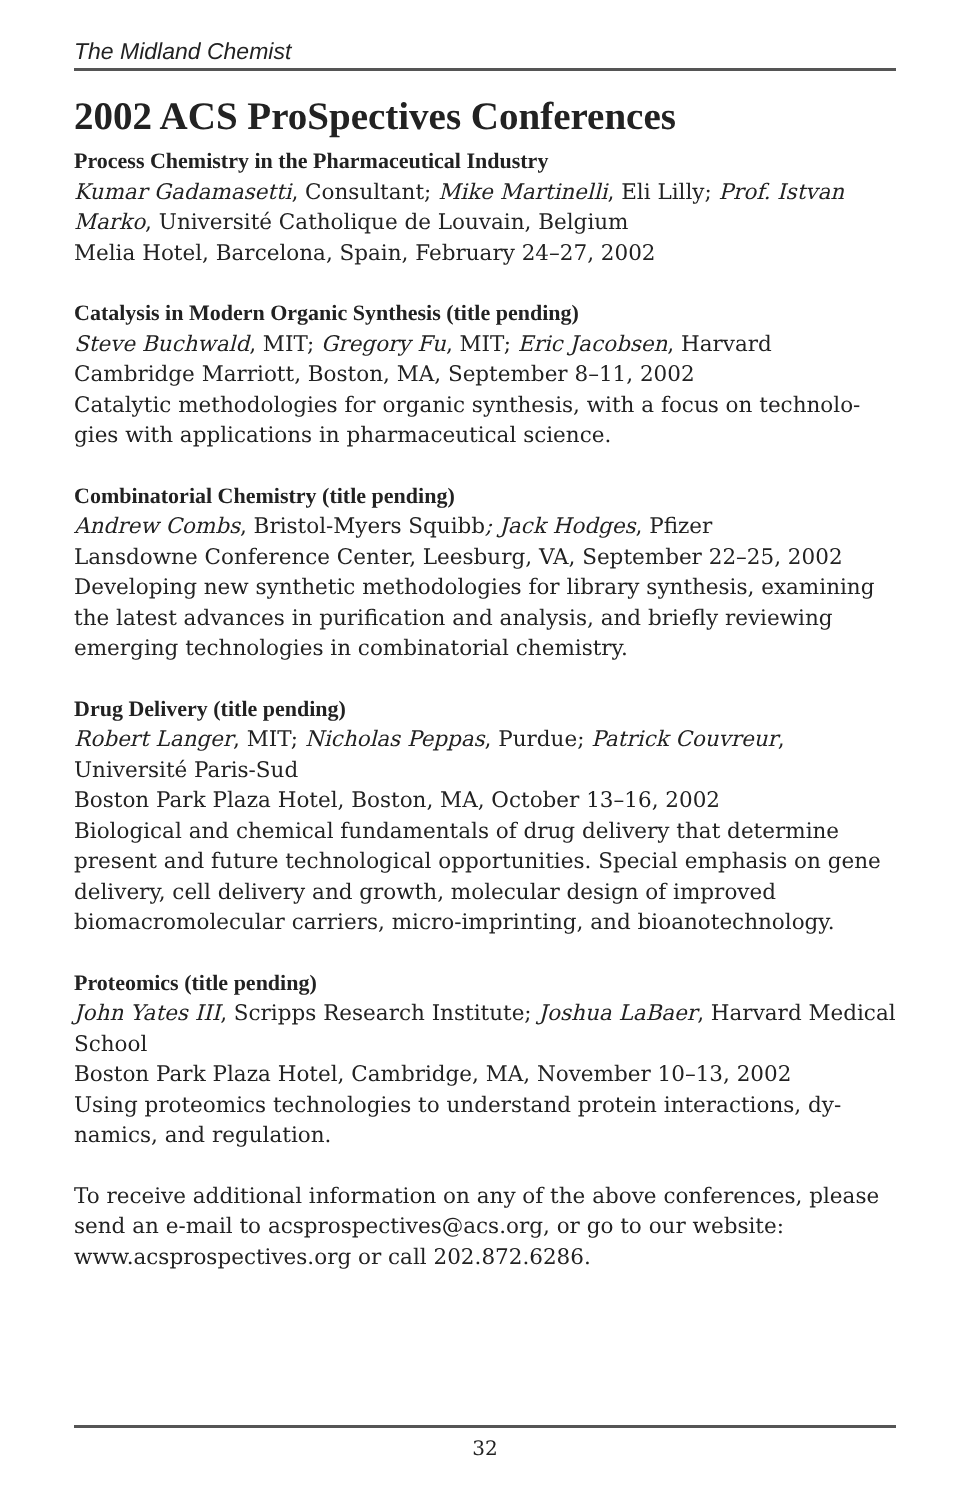The Midland Chemist
2002 ACS ProSpectives Conferences
Process Chemistry in the Pharmaceutical Industry
Kumar Gadamasetti, Consultant; Mike Martinelli, Eli Lilly; Prof. Istvan Marko, Université Catholique de Louvain, Belgium
Melia Hotel, Barcelona, Spain, February 24–27, 2002
Catalysis in Modern Organic Synthesis (title pending)
Steve Buchwald, MIT; Gregory Fu, MIT; Eric Jacobsen, Harvard
Cambridge Marriott, Boston, MA, September 8–11, 2002
Catalytic methodologies for organic synthesis, with a focus on technolo-gies with applications in pharmaceutical science.
Combinatorial Chemistry (title pending)
Andrew Combs, Bristol-Myers Squibb; Jack Hodges, Pfizer
Lansdowne Conference Center, Leesburg, VA, September 22–25, 2002
Developing new synthetic methodologies for library synthesis, examining the latest advances in purification and analysis, and briefly reviewing emerging technologies in combinatorial chemistry.
Drug Delivery (title pending)
Robert Langer, MIT; Nicholas Peppas, Purdue; Patrick Couvreur, Université Paris-Sud
Boston Park Plaza Hotel, Boston, MA, October 13–16, 2002
Biological and chemical fundamentals of drug delivery that determine present and future technological opportunities. Special emphasis on gene delivery, cell delivery and growth, molecular design of improved biomacromolecular carriers, micro-imprinting, and bioanotechnology.
Proteomics (title pending)
John Yates III, Scripps Research Institute; Joshua LaBaer, Harvard Medical School
Boston Park Plaza Hotel, Cambridge, MA, November 10–13, 2002
Using proteomics technologies to understand protein interactions, dy-namics, and regulation.
To receive additional information on any of the above conferences, please send an e-mail to acsprospectives@acs.org, or go to our website: www.acsprospectives.org or call 202.872.6286.
32